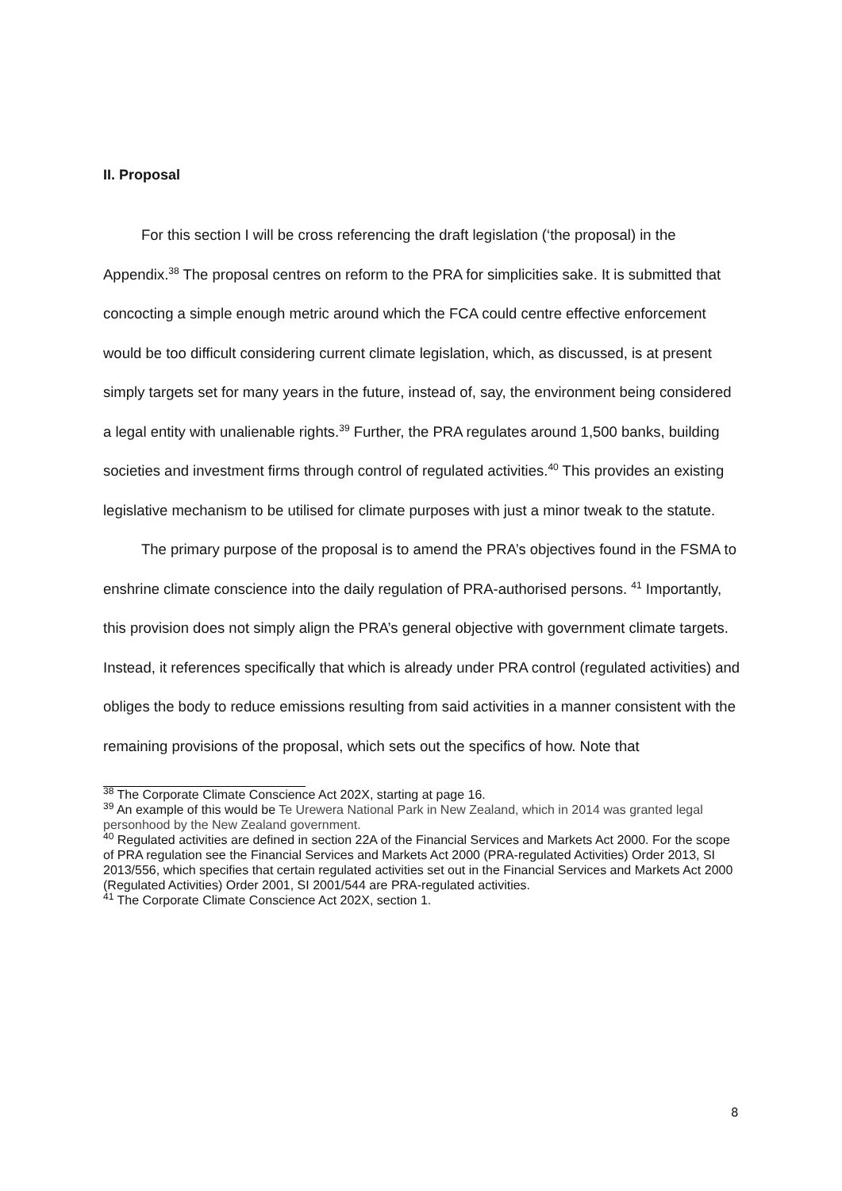II. Proposal
For this section I will be cross referencing the draft legislation (‘the proposal) in the Appendix.<sup>38</sup> The proposal centres on reform to the PRA for simplicities sake. It is submitted that concocting a simple enough metric around which the FCA could centre effective enforcement would be too difficult considering current climate legislation, which, as discussed, is at present simply targets set for many years in the future, instead of, say, the environment being considered a legal entity with unalienable rights.<sup>39</sup> Further, the PRA regulates around 1,500 banks, building societies and investment firms through control of regulated activities.<sup>40</sup> This provides an existing legislative mechanism to be utilised for climate purposes with just a minor tweak to the statute.
The primary purpose of the proposal is to amend the PRA’s objectives found in the FSMA to enshrine climate conscience into the daily regulation of PRA-authorised persons. <sup>41</sup> Importantly, this provision does not simply align the PRA’s general objective with government climate targets. Instead, it references specifically that which is already under PRA control (regulated activities) and obliges the body to reduce emissions resulting from said activities in a manner consistent with the remaining provisions of the proposal, which sets out the specifics of how. Note that
<sup>38</sup> The Corporate Climate Conscience Act 202X, starting at page 16.
<sup>39</sup> An example of this would be Te Urewera National Park in New Zealand, which in 2014 was granted legal personhood by the New Zealand government.
<sup>40</sup> Regulated activities are defined in section 22A of the Financial Services and Markets Act 2000. For the scope of PRA regulation see the Financial Services and Markets Act 2000 (PRA-regulated Activities) Order 2013, SI 2013/556, which specifies that certain regulated activities set out in the Financial Services and Markets Act 2000 (Regulated Activities) Order 2001, SI 2001/544 are PRA-regulated activities.
<sup>41</sup> The Corporate Climate Conscience Act 202X, section 1.
8